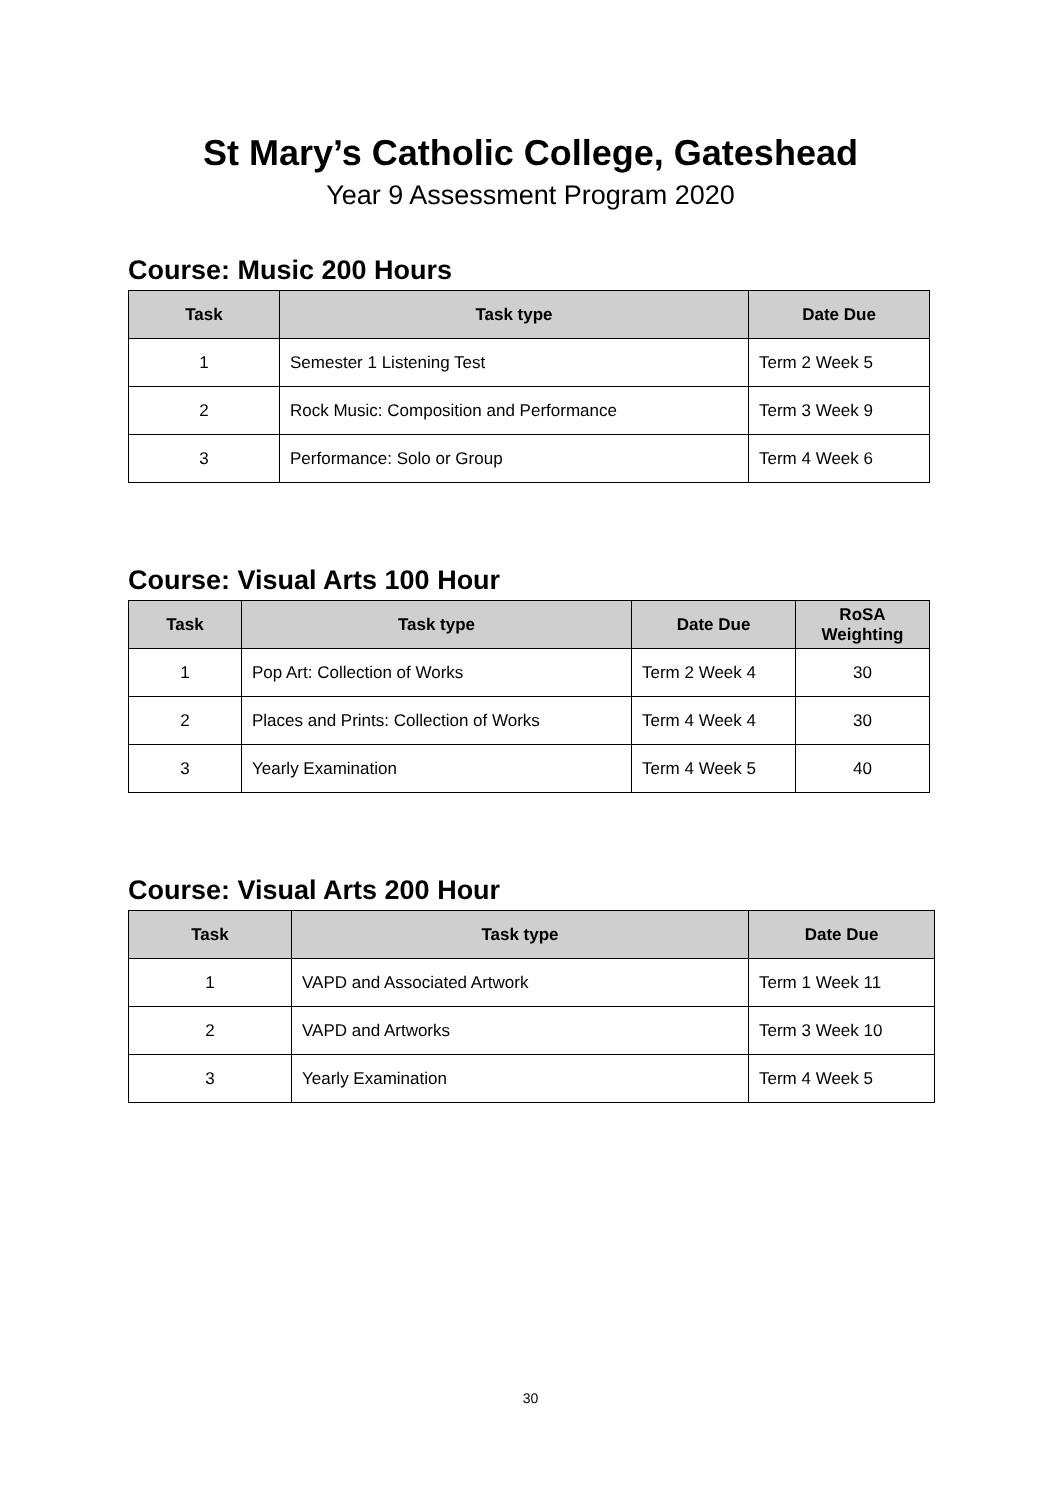St Mary’s Catholic College, Gateshead
Year 9 Assessment Program 2020
Course: Music 200 Hours
| Task | Task type | Date Due |
| --- | --- | --- |
| 1 | Semester 1 Listening Test | Term 2 Week 5 |
| 2 | Rock Music: Composition and Performance | Term 3 Week 9 |
| 3 | Performance: Solo or Group | Term 4 Week 6 |
Course: Visual Arts 100 Hour
| Task | Task type | Date Due | RoSA Weighting |
| --- | --- | --- | --- |
| 1 | Pop Art: Collection of Works | Term 2 Week 4 | 30 |
| 2 | Places and Prints: Collection of Works | Term 4 Week 4 | 30 |
| 3 | Yearly Examination | Term 4 Week 5 | 40 |
Course: Visual Arts 200 Hour
| Task | Task type | Date Due |
| --- | --- | --- |
| 1 | VAPD and Associated Artwork | Term 1 Week 11 |
| 2 | VAPD and Artworks | Term 3 Week 10 |
| 3 | Yearly Examination | Term 4 Week 5 |
30